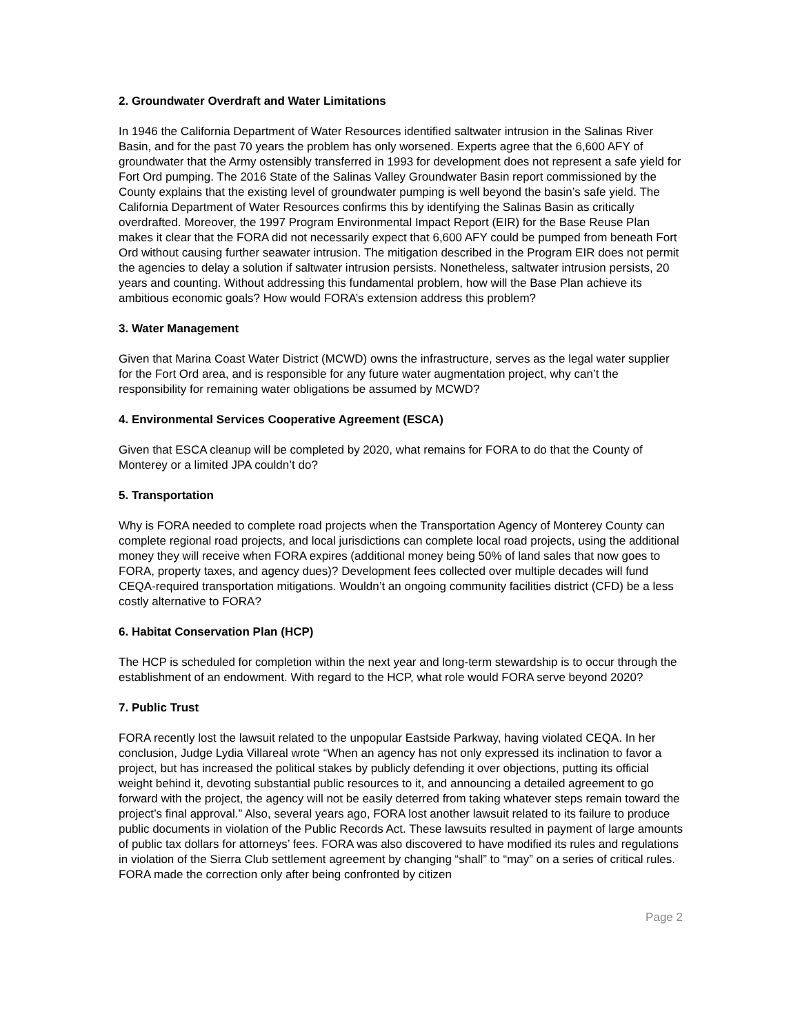2. Groundwater Overdraft and Water Limitations
In 1946 the California Department of Water Resources identified saltwater intrusion in the Salinas River Basin, and for the past 70 years the problem has only worsened. Experts agree that the 6,600 AFY of groundwater that the Army ostensibly transferred in 1993 for development does not represent a safe yield for Fort Ord pumping. The 2016 State of the Salinas Valley Groundwater Basin report commissioned by the County explains that the existing level of groundwater pumping is well beyond the basin’s safe yield. The California Department of Water Resources confirms this by identifying the Salinas Basin as critically overdrafted. Moreover, the 1997 Program Environmental Impact Report (EIR) for the Base Reuse Plan makes it clear that the FORA did not necessarily expect that 6,600 AFY could be pumped from beneath Fort Ord without causing further seawater intrusion. The mitigation described in the Program EIR does not permit the agencies to delay a solution if saltwater intrusion persists. Nonetheless, saltwater intrusion persists, 20 years and counting. Without addressing this fundamental problem, how will the Base Plan achieve its ambitious economic goals? How would FORA’s extension address this problem?
3. Water Management
Given that Marina Coast Water District (MCWD) owns the infrastructure, serves as the legal water supplier for the Fort Ord area, and is responsible for any future water augmentation project, why can’t the responsibility for remaining water obligations be assumed by MCWD?
4. Environmental Services Cooperative Agreement (ESCA)
Given that ESCA cleanup will be completed by 2020, what remains for FORA to do that the County of Monterey or a limited JPA couldn’t do?
5. Transportation
Why is FORA needed to complete road projects when the Transportation Agency of Monterey County can complete regional road projects, and local jurisdictions can complete local road projects, using the additional money they will receive when FORA expires (additional money being 50% of land sales that now goes to FORA, property taxes, and agency dues)? Development fees collected over multiple decades will fund CEQA-required transportation mitigations. Wouldn’t an ongoing community facilities district (CFD) be a less costly alternative to FORA?
6. Habitat Conservation Plan (HCP)
The HCP is scheduled for completion within the next year and long-term stewardship is to occur through the establishment of an endowment. With regard to the HCP, what role would FORA serve beyond 2020?
7. Public Trust
FORA recently lost the lawsuit related to the unpopular Eastside Parkway, having violated CEQA. In her conclusion, Judge Lydia Villareal wrote “When an agency has not only expressed its inclination to favor a project, but has increased the political stakes by publicly defending it over objections, putting its official weight behind it, devoting substantial public resources to it, and announcing a detailed agreement to go forward with the project, the agency will not be easily deterred from taking whatever steps remain toward the project’s final approval.” Also, several years ago, FORA lost another lawsuit related to its failure to produce public documents in violation of the Public Records Act. These lawsuits resulted in payment of large amounts of public tax dollars for attorneys’ fees. FORA was also discovered to have modified its rules and regulations in violation of the Sierra Club settlement agreement by changing “shall” to “may” on a series of critical rules. FORA made the correction only after being confronted by citizen
Page 2